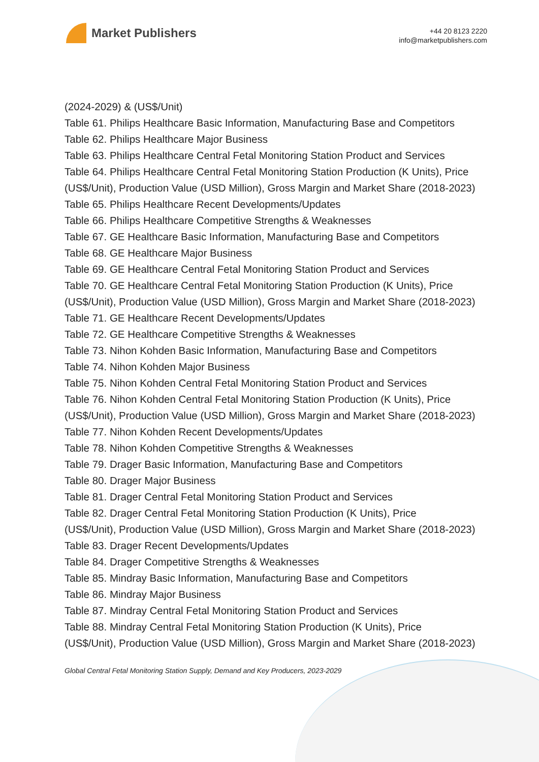Market Publishers
+44 20 8123 2220
info@marketpublishers.com
(2024-2029) & (US$/Unit)
Table 61. Philips Healthcare Basic Information, Manufacturing Base and Competitors
Table 62. Philips Healthcare Major Business
Table 63. Philips Healthcare Central Fetal Monitoring Station Product and Services
Table 64. Philips Healthcare Central Fetal Monitoring Station Production (K Units), Price (US$/Unit), Production Value (USD Million), Gross Margin and Market Share (2018-2023)
Table 65. Philips Healthcare Recent Developments/Updates
Table 66. Philips Healthcare Competitive Strengths & Weaknesses
Table 67. GE Healthcare Basic Information, Manufacturing Base and Competitors
Table 68. GE Healthcare Major Business
Table 69. GE Healthcare Central Fetal Monitoring Station Product and Services
Table 70. GE Healthcare Central Fetal Monitoring Station Production (K Units), Price (US$/Unit), Production Value (USD Million), Gross Margin and Market Share (2018-2023)
Table 71. GE Healthcare Recent Developments/Updates
Table 72. GE Healthcare Competitive Strengths & Weaknesses
Table 73. Nihon Kohden Basic Information, Manufacturing Base and Competitors
Table 74. Nihon Kohden Major Business
Table 75. Nihon Kohden Central Fetal Monitoring Station Product and Services
Table 76. Nihon Kohden Central Fetal Monitoring Station Production (K Units), Price (US$/Unit), Production Value (USD Million), Gross Margin and Market Share (2018-2023)
Table 77. Nihon Kohden Recent Developments/Updates
Table 78. Nihon Kohden Competitive Strengths & Weaknesses
Table 79. Drager Basic Information, Manufacturing Base and Competitors
Table 80. Drager Major Business
Table 81. Drager Central Fetal Monitoring Station Product and Services
Table 82. Drager Central Fetal Monitoring Station Production (K Units), Price
(US$/Unit), Production Value (USD Million), Gross Margin and Market Share (2018-2023)
Table 83. Drager Recent Developments/Updates
Table 84. Drager Competitive Strengths & Weaknesses
Table 85. Mindray Basic Information, Manufacturing Base and Competitors
Table 86. Mindray Major Business
Table 87. Mindray Central Fetal Monitoring Station Product and Services
Table 88. Mindray Central Fetal Monitoring Station Production (K Units), Price
(US$/Unit), Production Value (USD Million), Gross Margin and Market Share (2018-2023)
Global Central Fetal Monitoring Station Supply, Demand and Key Producers, 2023-2029